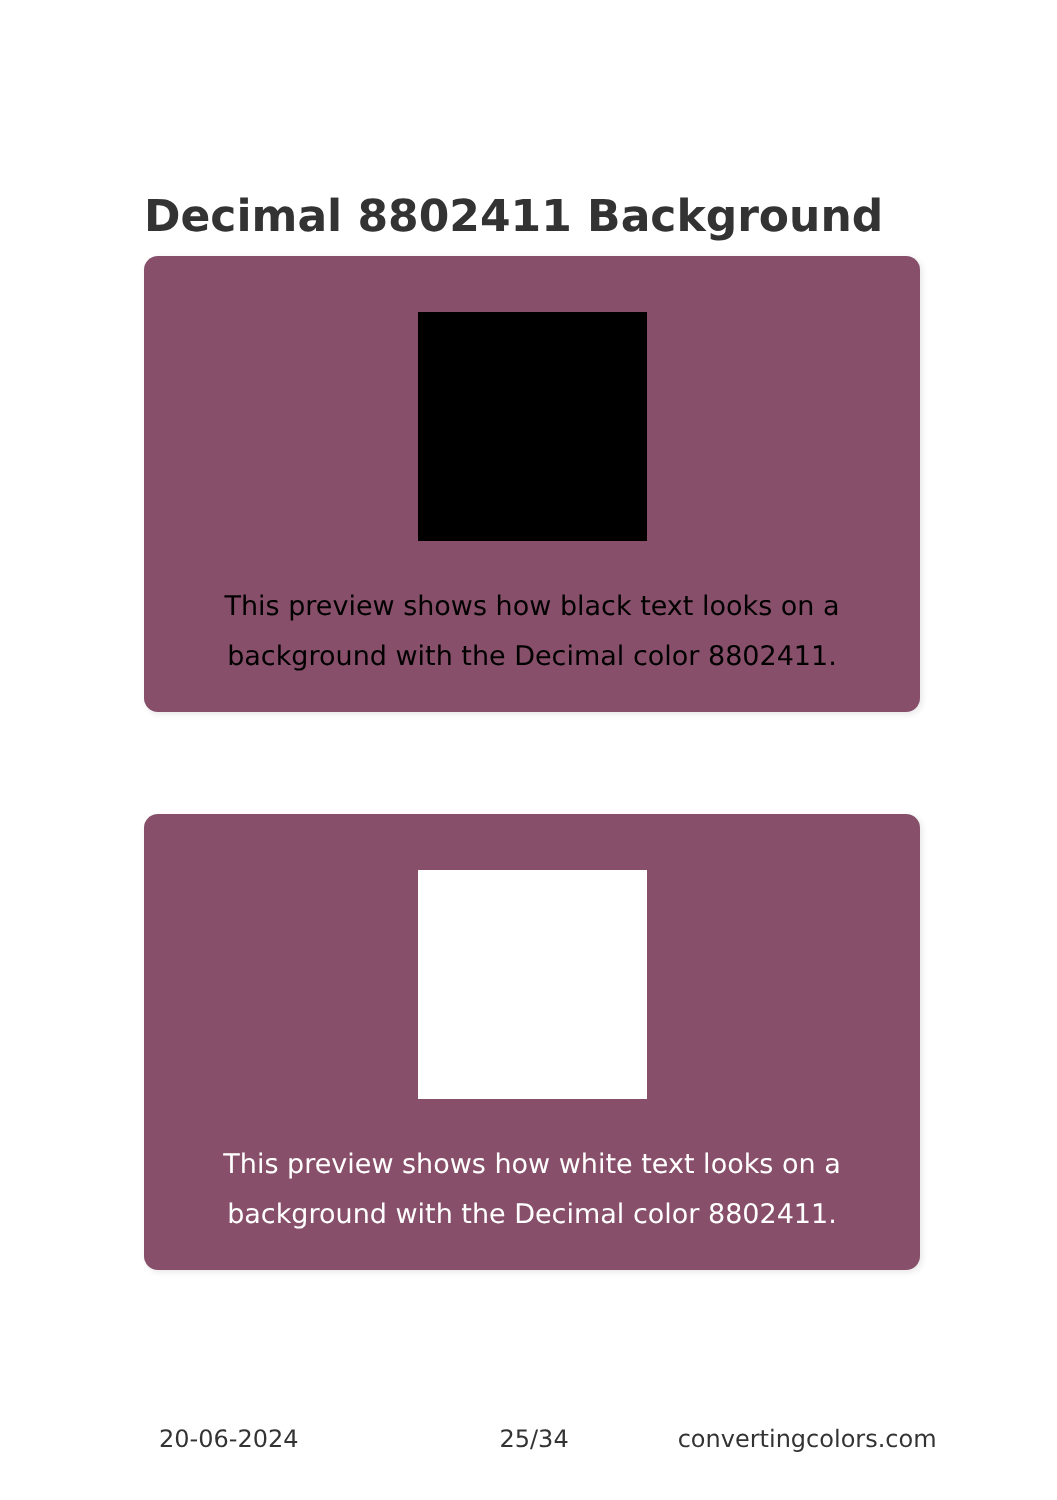Decimal 8802411 Background
This preview shows how black text looks on a background with the Decimal color 8802411.
This preview shows how white text looks on a background with the Decimal color 8802411.
20-06-2024 25/34 convertingcolors.com